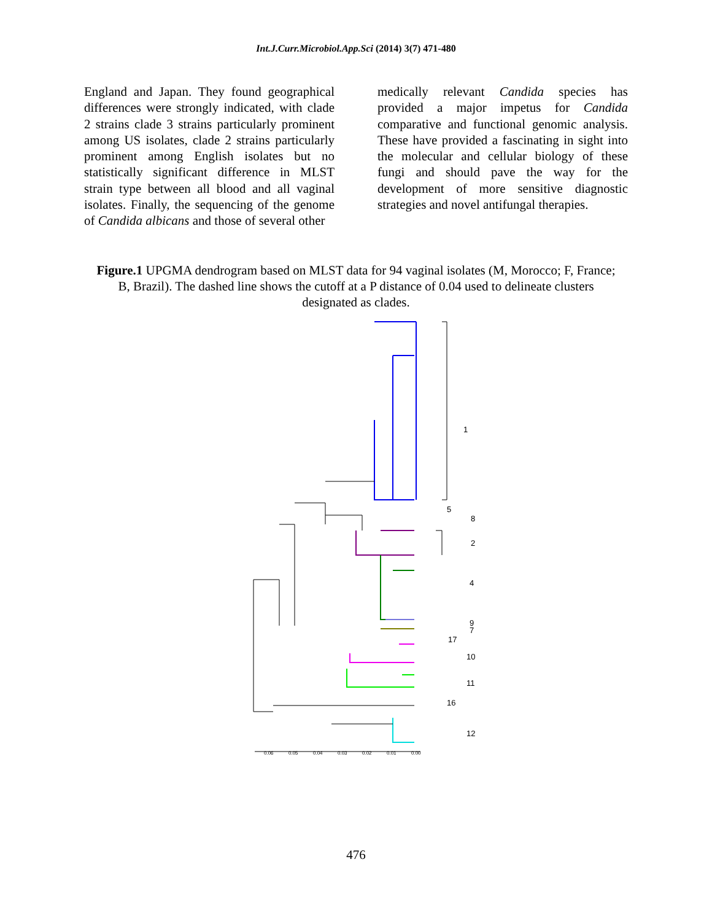Int.J.Curr.Microbiol.App.Sci (2014) 3(7) 471-480
England and Japan. They found geographical differences were strongly indicated, with clade 2 strains clade 3 strains particularly prominent among US isolates, clade 2 strains particularly prominent among English isolates but no statistically significant difference in MLST strain type between all blood and all vaginal isolates. Finally, the sequencing of the genome of Candida albicans and those of several other
medically relevant Candida species has provided a major impetus for Candida comparative and functional genomic analysis. These have provided a fascinating in sight into the molecular and cellular biology of these fungi and should pave the way for the development of more sensitive diagnostic strategies and novel antifungal therapies.
Figure.1 UPGMA dendrogram based on MLST data for 94 vaginal isolates (M, Morocco; F, France; B, Brazil). The dashed line shows the cutoff at a P distance of 0.04 used to delineate clusters designated as clades.
1
5
8
2
4
9
7
17
10
11
16
12
0.06
0.05
0.04
0.03
0.02
0.01
0.00
476